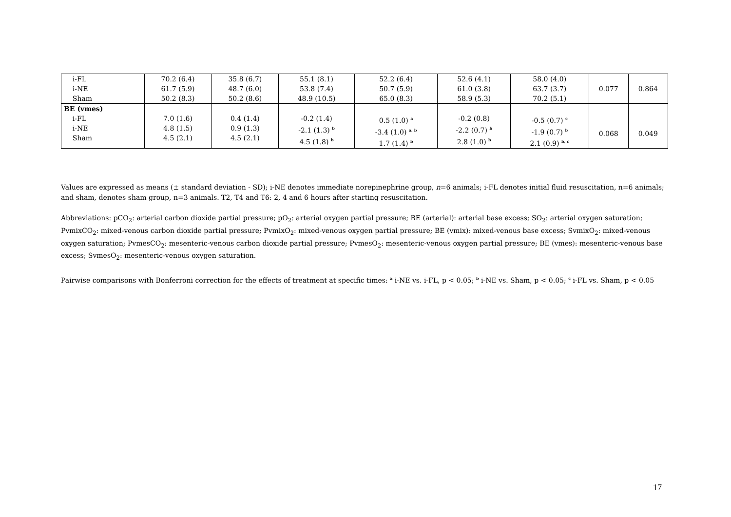| i-FL i-NE Sham | 70.2 (6.4) 61.7 (5.9) 50.2 (8.3) | 35.8 (6.7) 48.7 (6.0) 50.2 (8.6) | 55.1 (8.1) 53.8 (7.4) 48.9 (10.5) | 52.2 (6.4) 50.7 (5.9) 65.0 (8.3) | 52.6 (4.1) 61.0 (3.8) 58.9 (5.3) | 58.0 (4.0) 63.7 (3.7) 70.2 (5.1) | 0.077 | 0.864 |
| BE (vmes) i-FL i-NE Sham | 7.0 (1.6) 4.8 (1.5) 4.5 (2.1) | 0.4 (1.4) 0.9 (1.3) 4.5 (2.1) | -0.2 (1.4) -2.1 (1.3) <sup>b</sup> 4.5 (1.8) <sup>b</sup> | 0.5 (1.0) <sup>a</sup> -3.4 (1.0) <sup>a, b</sup> 1.7 (1.4) <sup>b</sup> | -0.2 (0.8) -2.2 (0.7) <sup>b</sup> 2.8 (1.0) <sup>b</sup> | -0.5 (0.7) <sup>c</sup> -1.9 (0.7) <sup>b</sup> 2.1 (0.9) <sup>b, c</sup> | 0.068 | 0.049 |
Values are expressed as means (± standard deviation - SD); i-NE denotes immediate norepinephrine group, n=6 animals; i-FL denotes initial fluid resuscitation, n=6 animals; and sham, denotes sham group, n=3 animals. T2, T4 and T6: 2, 4 and 6 hours after starting resuscitation.
Abbreviations: pCO<sub>2</sub>: arterial carbon dioxide partial pressure; pO<sub>2</sub>: arterial oxygen partial pressure; BE (arterial): arterial base excess; SO<sub>2</sub>: arterial oxygen saturation; PvmixCO<sub>2</sub>: mixed-venous carbon dioxide partial pressure; PvmixO<sub>2</sub>: mixed-venous oxygen partial pressure; BE (vmix): mixed-venous base excess; SvmixO<sub>2</sub>: mixed-venous oxygen saturation; PvmesCO<sub>2</sub>: mesenteric-venous carbon dioxide partial pressure; PvmesO<sub>2</sub>: mesenteric-venous oxygen partial pressure; BE (vmes): mesenteric-venous base excess; SvmesO<sub>2</sub>: mesenteric-venous oxygen saturation.
Pairwise comparisons with Bonferroni correction for the effects of treatment at specific times: <sup>a</sup> i-NE vs. i-FL, p < 0.05; <sup>b</sup> i-NE vs. Sham, p < 0.05; <sup>c</sup> i-FL vs. Sham, p < 0.05
17